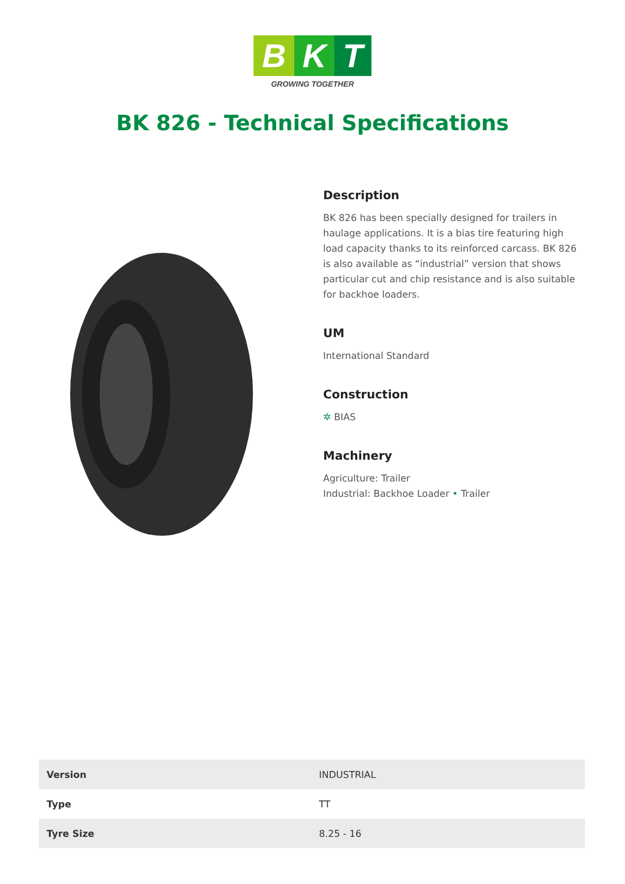B K T
GROWING TOGETHER
BK 826 - Technical Specifications
Description
BK 826 has been specially designed for trailers in haulage applications. It is a bias tire featuring high load capacity thanks to its reinforced carcass. BK 826 is also available as “industrial” version that shows particular cut and chip resistance and is also suitable for backhoe loaders.
UM
International Standard
Construction
✲ BIAS
Machinery
Agriculture: Trailer
Industrial: Backhoe Loader • Trailer
| Version | INDUSTRIAL |
| Type | TT |
| Tyre Size | 8.25 - 16 |